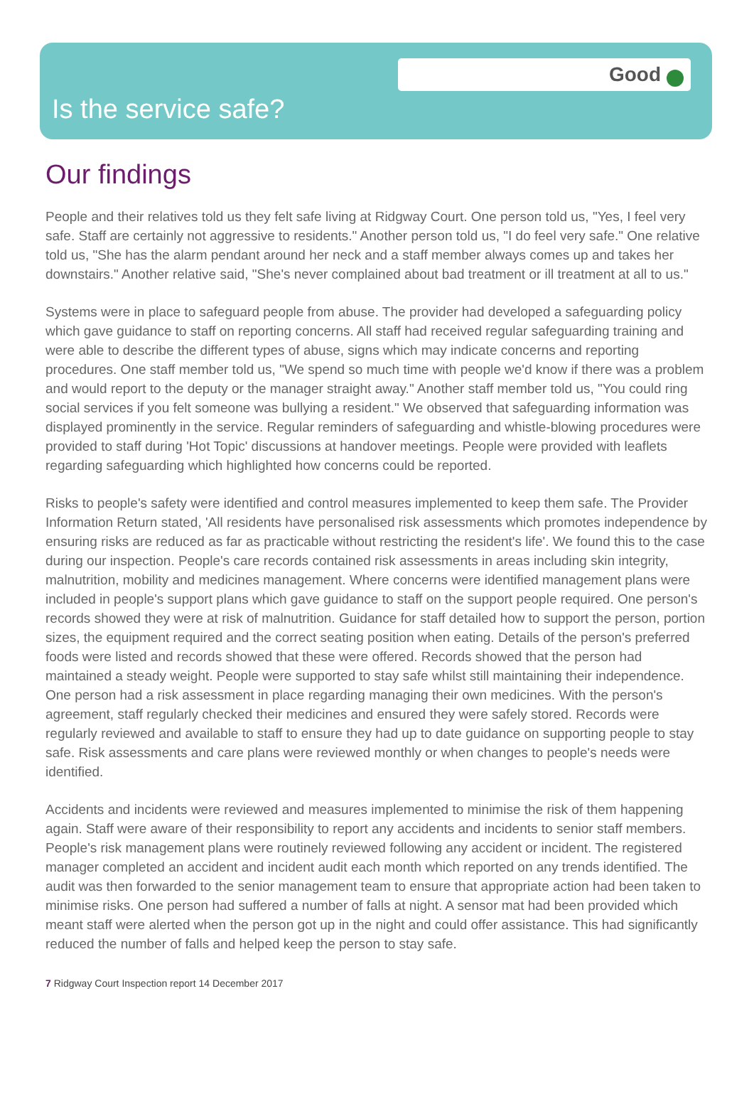Good
Is the service safe?
Our findings
People and their relatives told us they felt safe living at Ridgway Court. One person told us, "Yes, I feel very safe. Staff are certainly not aggressive to residents." Another person told us, "I do feel very safe." One relative told us, "She has the alarm pendant around her neck and a staff member always comes up and takes her downstairs." Another relative said, "She's never complained about bad treatment or ill treatment at all to us."
Systems were in place to safeguard people from abuse. The provider had developed a safeguarding policy which gave guidance to staff on reporting concerns. All staff had received regular safeguarding training and were able to describe the different types of abuse, signs which may indicate concerns and reporting procedures. One staff member told us, "We spend so much time with people we'd know if there was a problem and would report to the deputy or the manager straight away." Another staff member told us, "You could ring social services if you felt someone was bullying a resident." We observed that safeguarding information was displayed prominently in the service. Regular reminders of safeguarding and whistle-blowing procedures were provided to staff during 'Hot Topic' discussions at handover meetings. People were provided with leaflets regarding safeguarding which highlighted how concerns could be reported.
Risks to people's safety were identified and control measures implemented to keep them safe. The Provider Information Return stated, 'All residents have personalised risk assessments which promotes independence by ensuring risks are reduced as far as practicable without restricting the resident's life'. We found this to the case during our inspection. People's care records contained risk assessments in areas including skin integrity, malnutrition, mobility and medicines management. Where concerns were identified management plans were included in people's support plans which gave guidance to staff on the support people required. One person's records showed they were at risk of malnutrition. Guidance for staff detailed how to support the person, portion sizes, the equipment required and the correct seating position when eating. Details of the person's preferred foods were listed and records showed that these were offered. Records showed that the person had maintained a steady weight. People were supported to stay safe whilst still maintaining their independence. One person had a risk assessment in place regarding managing their own medicines. With the person's agreement, staff regularly checked their medicines and ensured they were safely stored. Records were regularly reviewed and available to staff to ensure they had up to date guidance on supporting people to stay safe. Risk assessments and care plans were reviewed monthly or when changes to people's needs were identified.
Accidents and incidents were reviewed and measures implemented to minimise the risk of them happening again. Staff were aware of their responsibility to report any accidents and incidents to senior staff members. People's risk management plans were routinely reviewed following any accident or incident. The registered manager completed an accident and incident audit each month which reported on any trends identified. The audit was then forwarded to the senior management team to ensure that appropriate action had been taken to minimise risks. One person had suffered a number of falls at night. A sensor mat had been provided which meant staff were alerted when the person got up in the night and could offer assistance. This had significantly reduced the number of falls and helped keep the person to stay safe.
7 Ridgway Court Inspection report 14 December 2017